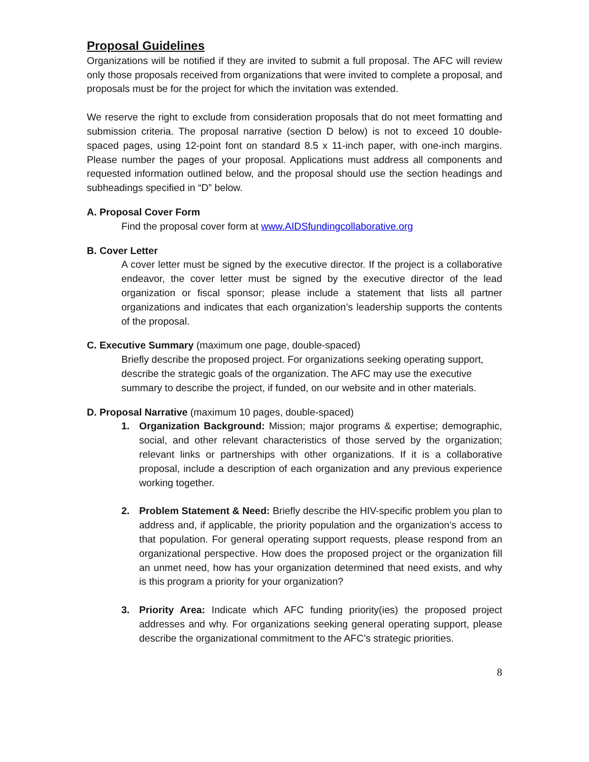Proposal Guidelines
Organizations will be notified if they are invited to submit a full proposal. The AFC will review only those proposals received from organizations that were invited to complete a proposal, and proposals must be for the project for which the invitation was extended.
We reserve the right to exclude from consideration proposals that do not meet formatting and submission criteria. The proposal narrative (section D below) is not to exceed 10 double-spaced pages, using 12-point font on standard 8.5 x 11-inch paper, with one-inch margins. Please number the pages of your proposal. Applications must address all components and requested information outlined below, and the proposal should use the section headings and subheadings specified in “D” below.
A. Proposal Cover Form
Find the proposal cover form at www.AIDSfundingcollaborative.org
B. Cover Letter
A cover letter must be signed by the executive director. If the project is a collaborative endeavor, the cover letter must be signed by the executive director of the lead organization or fiscal sponsor; please include a statement that lists all partner organizations and indicates that each organization’s leadership supports the contents of the proposal.
C. Executive Summary (maximum one page, double-spaced)
Briefly describe the proposed project. For organizations seeking operating support, describe the strategic goals of the organization. The AFC may use the executive summary to describe the project, if funded, on our website and in other materials.
D. Proposal Narrative (maximum 10 pages, double-spaced)
1. Organization Background: Mission; major programs & expertise; demographic, social, and other relevant characteristics of those served by the organization; relevant links or partnerships with other organizations. If it is a collaborative proposal, include a description of each organization and any previous experience working together.
2. Problem Statement & Need: Briefly describe the HIV-specific problem you plan to address and, if applicable, the priority population and the organization’s access to that population. For general operating support requests, please respond from an organizational perspective. How does the proposed project or the organization fill an unmet need, how has your organization determined that need exists, and why is this program a priority for your organization?
3. Priority Area: Indicate which AFC funding priority(ies) the proposed project addresses and why. For organizations seeking general operating support, please describe the organizational commitment to the AFC’s strategic priorities.
8